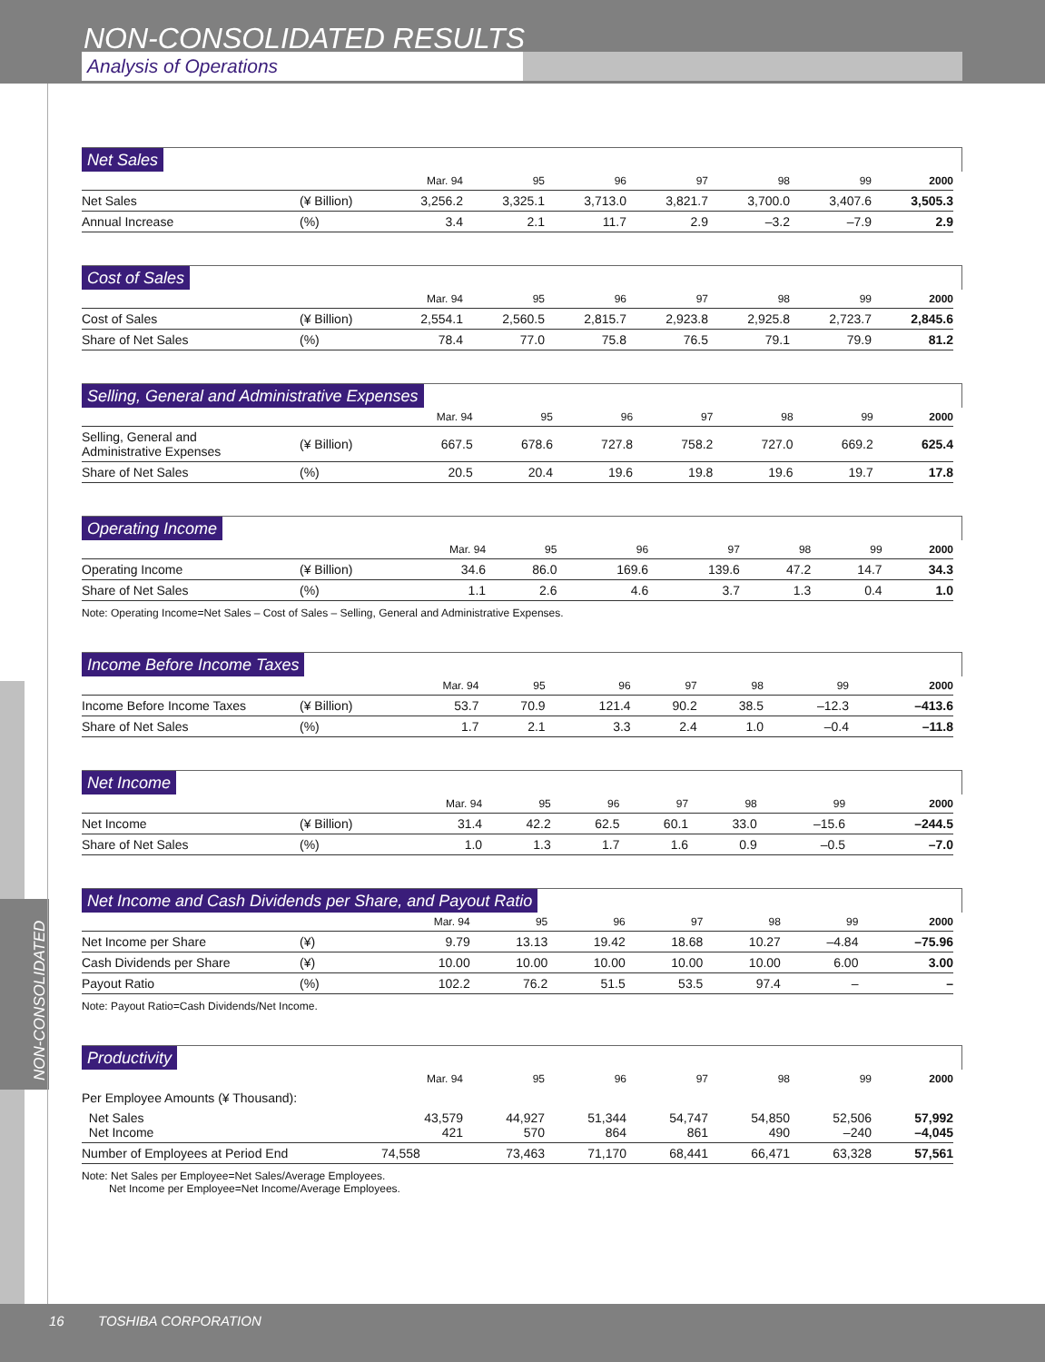NON-CONSOLIDATED RESULTS
Analysis of Operations
NON-CONSOLIDATED
Net Sales
| | | Mar. 94 | 95 | 96 | 97 | 98 | 99 | 2000 |
| --- | --- | --- | --- | --- | --- | --- | --- | --- |
| Net Sales | (¥ Billion) | 3,256.2 | 3,325.1 | 3,713.0 | 3,821.7 | 3,700.0 | 3,407.6 | 3,505.3 |
| Annual Increase | (%) | 3.4 | 2.1 | 11.7 | 2.9 | –3.2 | –7.9 | 2.9 |
Cost of Sales
| | | Mar. 94 | 95 | 96 | 97 | 98 | 99 | 2000 |
| --- | --- | --- | --- | --- | --- | --- | --- | --- |
| Cost of Sales | (¥ Billion) | 2,554.1 | 2,560.5 | 2,815.7 | 2,923.8 | 2,925.8 | 2,723.7 | 2,845.6 |
| Share of Net Sales | (%) | 78.4 | 77.0 | 75.8 | 76.5 | 79.1 | 79.9 | 81.2 |
Selling, General and Administrative Expenses
| | | Mar. 94 | 95 | 96 | 97 | 98 | 99 | 2000 |
| --- | --- | --- | --- | --- | --- | --- | --- | --- |
| Selling, General and Administrative Expenses | (¥ Billion) | 667.5 | 678.6 | 727.8 | 758.2 | 727.0 | 669.2 | 625.4 |
| Share of Net Sales | (%) | 20.5 | 20.4 | 19.6 | 19.8 | 19.6 | 19.7 | 17.8 |
Operating Income
| | | Mar. 94 | 95 | 96 | 97 | 98 | 99 | 2000 |
| --- | --- | --- | --- | --- | --- | --- | --- | --- |
| Operating Income | (¥ Billion) | 34.6 | 86.0 | 169.6 | 139.6 | 47.2 | 14.7 | 34.3 |
| Share of Net Sales | (%) | 1.1 | 2.6 | 4.6 | 3.7 | 1.3 | 0.4 | 1.0 |
Note: Operating Income=Net Sales – Cost of Sales – Selling, General and Administrative Expenses.
Income Before Income Taxes
| | | Mar. 94 | 95 | 96 | 97 | 98 | 99 | 2000 |
| --- | --- | --- | --- | --- | --- | --- | --- | --- |
| Income Before Income Taxes | (¥ Billion) | 53.7 | 70.9 | 121.4 | 90.2 | 38.5 | –12.3 | –413.6 |
| Share of Net Sales | (%) | 1.7 | 2.1 | 3.3 | 2.4 | 1.0 | –0.4 | –11.8 |
Net Income
| | | Mar. 94 | 95 | 96 | 97 | 98 | 99 | 2000 |
| --- | --- | --- | --- | --- | --- | --- | --- | --- |
| Net Income | (¥ Billion) | 31.4 | 42.2 | 62.5 | 60.1 | 33.0 | –15.6 | –244.5 |
| Share of Net Sales | (%) | 1.0 | 1.3 | 1.7 | 1.6 | 0.9 | –0.5 | –7.0 |
Net Income and Cash Dividends per Share, and Payout Ratio
| | | Mar. 94 | 95 | 96 | 97 | 98 | 99 | 2000 |
| --- | --- | --- | --- | --- | --- | --- | --- | --- |
| Net Income per Share | (¥) | 9.79 | 13.13 | 19.42 | 18.68 | 10.27 | –4.84 | –75.96 |
| Cash Dividends per Share | (¥) | 10.00 | 10.00 | 10.00 | 10.00 | 10.00 | 6.00 | 3.00 |
| Payout Ratio | (%) | 102.2 | 76.2 | 51.5 | 53.5 | 97.4 | – | – |
Note: Payout Ratio=Cash Dividends/Net Income.
Productivity
| | | Mar. 94 | 95 | 96 | 97 | 98 | 99 | 2000 |
| --- | --- | --- | --- | --- | --- | --- | --- | --- |
| Per Employee Amounts (¥ Thousand): | | | | | | | | |
| Net Sales Net Income | | 43,579 421 | 44,927 570 | 51,344 864 | 54,747 861 | 54,850 490 | 52,506 –240 | 57,992 –4,045 |
| Number of Employees at Period End | | 74,558 | 73,463 | 71,170 | 68,441 | 66,471 | 63,328 | 57,561 |
Note: Net Sales per Employee=Net Sales/Average Employees.
Net Income per Employee=Net Income/Average Employees.
16 TOSHIBA CORPORATION